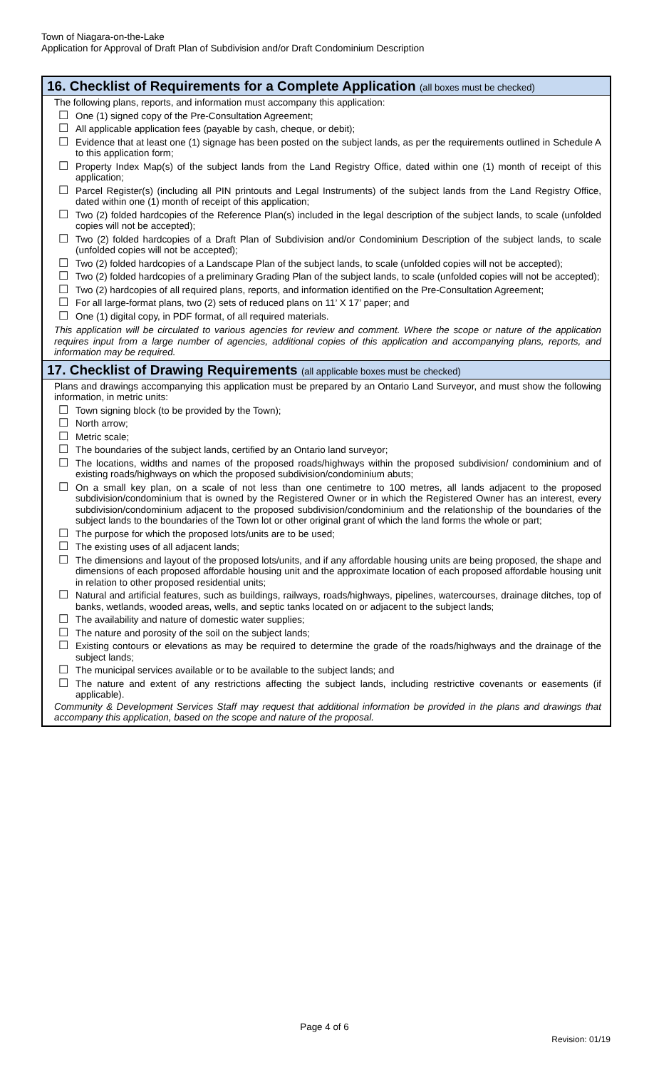Town of Niagara-on-the-Lake
Application for Approval of Draft Plan of Subdivision and/or Draft Condominium Description
16. Checklist of Requirements for a Complete Application (all boxes must be checked)
The following plans, reports, and information must accompany this application:
☐
One (1) signed copy of the Pre-Consultation Agreement;
☐
All applicable application fees (payable by cash, cheque, or debit);
☐
Evidence that at least one (1) signage has been posted on the subject lands, as per the requirements outlined in Schedule A to this application form;
☐
Property Index Map(s) of the subject lands from the Land Registry Office, dated within one (1) month of receipt of this application;
☐
Parcel Register(s) (including all PIN printouts and Legal Instruments) of the subject lands from the Land Registry Office, dated within one (1) month of receipt of this application;
☐
Two (2) folded hardcopies of the Reference Plan(s) included in the legal description of the subject lands, to scale (unfolded copies will not be accepted);
☐
Two (2) folded hardcopies of a Draft Plan of Subdivision and/or Condominium Description of the subject lands, to scale (unfolded copies will not be accepted);
☐
Two (2) folded hardcopies of a Landscape Plan of the subject lands, to scale (unfolded copies will not be accepted);
☐
Two (2) folded hardcopies of a preliminary Grading Plan of the subject lands, to scale (unfolded copies will not be accepted);
☐
Two (2) hardcopies of all required plans, reports, and information identified on the Pre-Consultation Agreement;
☐
For all large-format plans, two (2) sets of reduced plans on 11’ X 17’ paper; and
☐
One (1) digital copy, in PDF format, of all required materials.
This application will be circulated to various agencies for review and comment. Where the scope or nature of the application requires input from a large number of agencies, additional copies of this application and accompanying plans, reports, and information may be required.
17. Checklist of Drawing Requirements (all applicable boxes must be checked)
Plans and drawings accompanying this application must be prepared by an Ontario Land Surveyor, and must show the following information, in metric units:
☐
Town signing block (to be provided by the Town);
☐
North arrow;
☐
Metric scale;
☐
The boundaries of the subject lands, certified by an Ontario land surveyor;
☐
The locations, widths and names of the proposed roads/highways within the proposed subdivision/ condominium and of existing roads/highways on which the proposed subdivision/condominium abuts;
☐
On a small key plan, on a scale of not less than one centimetre to 100 metres, all lands adjacent to the proposed subdivision/condominium that is owned by the Registered Owner or in which the Registered Owner has an interest, every subdivision/condominium adjacent to the proposed subdivision/condominium and the relationship of the boundaries of the subject lands to the boundaries of the Town lot or other original grant of which the land forms the whole or part;
☐
The purpose for which the proposed lots/units are to be used;
☐
The existing uses of all adjacent lands;
☐
The dimensions and layout of the proposed lots/units, and if any affordable housing units are being proposed, the shape and dimensions of each proposed affordable housing unit and the approximate location of each proposed affordable housing unit in relation to other proposed residential units;
☐
Natural and artificial features, such as buildings, railways, roads/highways, pipelines, watercourses, drainage ditches, top of banks, wetlands, wooded areas, wells, and septic tanks located on or adjacent to the subject lands;
☐
The availability and nature of domestic water supplies;
☐
The nature and porosity of the soil on the subject lands;
☐
Existing contours or elevations as may be required to determine the grade of the roads/highways and the drainage of the subject lands;
☐
The municipal services available or to be available to the subject lands; and
☐
The nature and extent of any restrictions affecting the subject lands, including restrictive covenants or easements (if applicable).
Community & Development Services Staff may request that additional information be provided in the plans and drawings that accompany this application, based on the scope and nature of the proposal.
Page 4 of 6
Revision: 01/19